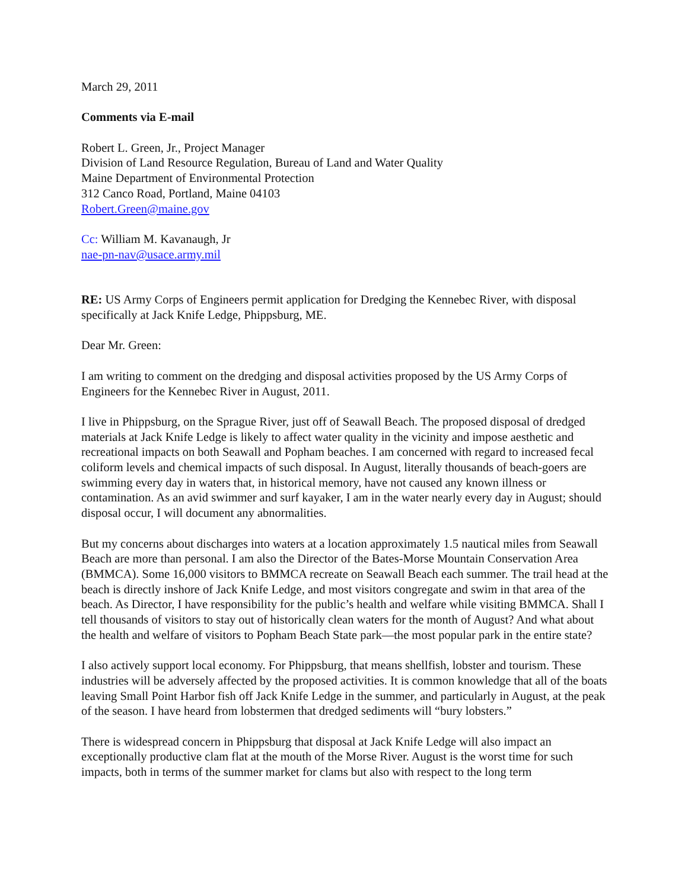March 29, 2011
Comments via E-mail
Robert L. Green, Jr., Project Manager
Division of Land Resource Regulation, Bureau of Land and Water Quality
Maine Department of Environmental Protection
312 Canco Road, Portland, Maine 04103
Robert.Green@maine.gov
Cc: William M. Kavanaugh, Jr
nae-pn-nav@usace.army.mil
RE: US Army Corps of Engineers permit application for Dredging the Kennebec River, with disposal specifically at Jack Knife Ledge, Phippsburg, ME.
Dear Mr. Green:
I am writing to comment on the dredging and disposal activities proposed by the US Army Corps of Engineers for the Kennebec River in August, 2011.
I live in Phippsburg, on the Sprague River, just off of Seawall Beach. The proposed disposal of dredged materials at Jack Knife Ledge is likely to affect water quality in the vicinity and impose aesthetic and recreational impacts on both Seawall and Popham beaches. I am concerned with regard to increased fecal coliform levels and chemical impacts of such disposal. In August, literally thousands of beach-goers are swimming every day in waters that, in historical memory, have not caused any known illness or contamination. As an avid swimmer and surf kayaker, I am in the water nearly every day in August; should disposal occur, I will document any abnormalities.
But my concerns about discharges into waters at a location approximately 1.5 nautical miles from Seawall Beach are more than personal. I am also the Director of the Bates-Morse Mountain Conservation Area (BMMCA). Some 16,000 visitors to BMMCA recreate on Seawall Beach each summer. The trail head at the beach is directly inshore of Jack Knife Ledge, and most visitors congregate and swim in that area of the beach. As Director, I have responsibility for the public’s health and welfare while visiting BMMCA. Shall I tell thousands of visitors to stay out of historically clean waters for the month of August? And what about the health and welfare of visitors to Popham Beach State park—the most popular park in the entire state?
I also actively support local economy. For Phippsburg, that means shellfish, lobster and tourism. These industries will be adversely affected by the proposed activities. It is common knowledge that all of the boats leaving Small Point Harbor fish off Jack Knife Ledge in the summer, and particularly in August, at the peak of the season. I have heard from lobstermen that dredged sediments will “bury lobsters.”
There is widespread concern in Phippsburg that disposal at Jack Knife Ledge will also impact an exceptionally productive clam flat at the mouth of the Morse River. August is the worst time for such impacts, both in terms of the summer market for clams but also with respect to the long term